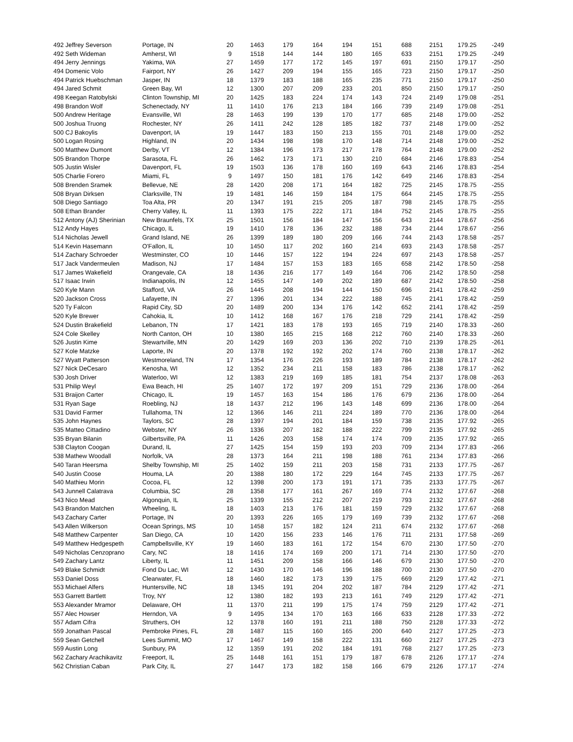| 492 Jeffrey Severson | Portage, IN | 20 | 1463 | 179 | 164 | 194 | 151 | 688 | 2151 | 179.25 | -249 |
| 492 Seth Wideman | Amherst, WI | 9 | 1518 | 144 | 144 | 180 | 165 | 633 | 2151 | 179.25 | -249 |
| 494 Jerry Jennings | Yakima, WA | 27 | 1459 | 177 | 172 | 145 | 197 | 691 | 2150 | 179.17 | -250 |
| 494 Domenic Volo | Fairport, NY | 26 | 1427 | 209 | 194 | 155 | 165 | 723 | 2150 | 179.17 | -250 |
| 494 Patrick Huebschman | Jasper, IN | 18 | 1379 | 183 | 188 | 165 | 235 | 771 | 2150 | 179.17 | -250 |
| 494 Jared Schmit | Green Bay, WI | 12 | 1300 | 207 | 209 | 233 | 201 | 850 | 2150 | 179.17 | -250 |
| 498 Keegan Ratobylski | Clinton Township, MI | 20 | 1425 | 183 | 224 | 174 | 143 | 724 | 2149 | 179.08 | -251 |
| 498 Brandon Wolf | Schenectady, NY | 11 | 1410 | 176 | 213 | 184 | 166 | 739 | 2149 | 179.08 | -251 |
| 500 Andrew Heritage | Evansville, WI | 28 | 1463 | 199 | 139 | 170 | 177 | 685 | 2148 | 179.00 | -252 |
| 500 Joshua Truong | Rochester, NY | 26 | 1411 | 242 | 128 | 185 | 182 | 737 | 2148 | 179.00 | -252 |
| 500 CJ Bakoylis | Davenport, IA | 19 | 1447 | 183 | 150 | 213 | 155 | 701 | 2148 | 179.00 | -252 |
| 500 Logan Rosing | Highland, IN | 20 | 1434 | 198 | 198 | 170 | 148 | 714 | 2148 | 179.00 | -252 |
| 500 Matthew Dumont | Derby, VT | 12 | 1384 | 196 | 173 | 217 | 178 | 764 | 2148 | 179.00 | -252 |
| 505 Brandon Thorpe | Sarasota, FL | 26 | 1462 | 173 | 171 | 130 | 210 | 684 | 2146 | 178.83 | -254 |
| 505 Justin Wisler | Davenport, FL | 19 | 1503 | 136 | 178 | 160 | 169 | 643 | 2146 | 178.83 | -254 |
| 505 Charlie Forero | Miami, FL | 9 | 1497 | 150 | 181 | 176 | 142 | 649 | 2146 | 178.83 | -254 |
| 508 Brenden Sramek | Bellevue, NE | 28 | 1420 | 208 | 171 | 164 | 182 | 725 | 2145 | 178.75 | -255 |
| 508 Bryan Dirksen | Clarksville, TN | 19 | 1481 | 146 | 159 | 184 | 175 | 664 | 2145 | 178.75 | -255 |
| 508 Diego Santiago | Toa Alta, PR | 20 | 1347 | 191 | 215 | 205 | 187 | 798 | 2145 | 178.75 | -255 |
| 508 Ethan Brander | Cherry Valley, IL | 11 | 1393 | 175 | 222 | 171 | 184 | 752 | 2145 | 178.75 | -255 |
| 512 Antony (AJ) Sherinian | New Braunfels, TX | 25 | 1501 | 156 | 184 | 147 | 156 | 643 | 2144 | 178.67 | -256 |
| 512 Andy Hayes | Chicago, IL | 19 | 1410 | 178 | 136 | 232 | 188 | 734 | 2144 | 178.67 | -256 |
| 514 Nicholas Jewell | Grand Island, NE | 26 | 1399 | 189 | 180 | 209 | 166 | 744 | 2143 | 178.58 | -257 |
| 514 Kevin Hasemann | O'Fallon, IL | 10 | 1450 | 117 | 202 | 160 | 214 | 693 | 2143 | 178.58 | -257 |
| 514 Zachary Schroeder | Westminster, CO | 10 | 1446 | 157 | 122 | 194 | 224 | 697 | 2143 | 178.58 | -257 |
| 517 Jack Vandermeulen | Madison, NJ | 17 | 1484 | 157 | 153 | 183 | 165 | 658 | 2142 | 178.50 | -258 |
| 517 James Wakefield | Orangevale, CA | 18 | 1436 | 216 | 177 | 149 | 164 | 706 | 2142 | 178.50 | -258 |
| 517 Isaac Irwin | Indianapolis, IN | 12 | 1455 | 147 | 149 | 202 | 189 | 687 | 2142 | 178.50 | -258 |
| 520 Kyle Mann | Stafford, VA | 26 | 1445 | 208 | 194 | 144 | 150 | 696 | 2141 | 178.42 | -259 |
| 520 Jackson Cross | Lafayette, IN | 27 | 1396 | 201 | 134 | 222 | 188 | 745 | 2141 | 178.42 | -259 |
| 520 Ty Falcon | Rapid City, SD | 20 | 1489 | 200 | 134 | 176 | 142 | 652 | 2141 | 178.42 | -259 |
| 520 Kyle Brewer | Cahokia, IL | 10 | 1412 | 168 | 167 | 176 | 218 | 729 | 2141 | 178.42 | -259 |
| 524 Dustin Brakefield | Lebanon, TN | 17 | 1421 | 183 | 178 | 193 | 165 | 719 | 2140 | 178.33 | -260 |
| 524 Cole Skelley | North Canton, OH | 10 | 1380 | 165 | 215 | 168 | 212 | 760 | 2140 | 178.33 | -260 |
| 526 Justin Kime | Stewartville, MN | 20 | 1429 | 169 | 203 | 136 | 202 | 710 | 2139 | 178.25 | -261 |
| 527 Kole Matzke | Laporte, IN | 20 | 1378 | 192 | 192 | 202 | 174 | 760 | 2138 | 178.17 | -262 |
| 527 Wyatt Patterson | Westmoreland, TN | 17 | 1354 | 176 | 226 | 193 | 189 | 784 | 2138 | 178.17 | -262 |
| 527 Nick DeCesaro | Kenosha, WI | 12 | 1352 | 234 | 211 | 158 | 183 | 786 | 2138 | 178.17 | -262 |
| 530 Josh Driver | Waterloo, WI | 12 | 1383 | 219 | 169 | 185 | 181 | 754 | 2137 | 178.08 | -263 |
| 531 Philip Weyl | Ewa Beach, HI | 25 | 1407 | 172 | 197 | 209 | 151 | 729 | 2136 | 178.00 | -264 |
| 531 Braijon Carter | Chicago, IL | 19 | 1457 | 163 | 154 | 186 | 176 | 679 | 2136 | 178.00 | -264 |
| 531 Ryan Sage | Roebling, NJ | 18 | 1437 | 212 | 196 | 143 | 148 | 699 | 2136 | 178.00 | -264 |
| 531 David Farmer | Tullahoma, TN | 12 | 1366 | 146 | 211 | 224 | 189 | 770 | 2136 | 178.00 | -264 |
| 535 John Haynes | Taylors, SC | 28 | 1397 | 194 | 201 | 184 | 159 | 738 | 2135 | 177.92 | -265 |
| 535 Matteo Cittadino | Webster, NY | 26 | 1336 | 207 | 182 | 188 | 222 | 799 | 2135 | 177.92 | -265 |
| 535 Bryan Bilanin | Gilbertsville, PA | 11 | 1426 | 203 | 158 | 174 | 174 | 709 | 2135 | 177.92 | -265 |
| 538 Clayton Coogan | Durand, IL | 27 | 1425 | 154 | 159 | 193 | 203 | 709 | 2134 | 177.83 | -266 |
| 538 Mathew Woodall | Norfolk, VA | 28 | 1373 | 164 | 211 | 198 | 188 | 761 | 2134 | 177.83 | -266 |
| 540 Taran Heersma | Shelby Township, MI | 25 | 1402 | 159 | 211 | 203 | 158 | 731 | 2133 | 177.75 | -267 |
| 540 Justin Coose | Houma, LA | 20 | 1388 | 180 | 172 | 229 | 164 | 745 | 2133 | 177.75 | -267 |
| 540 Mathieu Morin | Cocoa, FL | 12 | 1398 | 200 | 173 | 191 | 171 | 735 | 2133 | 177.75 | -267 |
| 543 Junnell Calatrava | Columbia, SC | 28 | 1358 | 177 | 161 | 267 | 169 | 774 | 2132 | 177.67 | -268 |
| 543 Nico Mead | Algonquin, IL | 25 | 1339 | 155 | 212 | 207 | 219 | 793 | 2132 | 177.67 | -268 |
| 543 Brandon Matchen | Wheeling, IL | 18 | 1403 | 213 | 176 | 181 | 159 | 729 | 2132 | 177.67 | -268 |
| 543 Zachary Carter | Portage, IN | 20 | 1393 | 226 | 165 | 179 | 169 | 739 | 2132 | 177.67 | -268 |
| 543 Allen Wilkerson | Ocean Springs, MS | 10 | 1458 | 157 | 182 | 124 | 211 | 674 | 2132 | 177.67 | -268 |
| 548 Matthew Carpenter | San Diego, CA | 10 | 1420 | 156 | 233 | 146 | 176 | 711 | 2131 | 177.58 | -269 |
| 549 Matthew Hedgespeth | Campbellsville, KY | 19 | 1460 | 183 | 161 | 172 | 154 | 670 | 2130 | 177.50 | -270 |
| 549 Nicholas Cenzoprano | Cary, NC | 18 | 1416 | 174 | 169 | 200 | 171 | 714 | 2130 | 177.50 | -270 |
| 549 Zachary Lantz | Liberty, IL | 11 | 1451 | 209 | 158 | 166 | 146 | 679 | 2130 | 177.50 | -270 |
| 549 Blake Schmidt | Fond Du Lac, WI | 12 | 1430 | 170 | 146 | 196 | 188 | 700 | 2130 | 177.50 | -270 |
| 553 Daniel Doss | Clearwater, FL | 18 | 1460 | 182 | 173 | 139 | 175 | 669 | 2129 | 177.42 | -271 |
| 553 Michael Alfers | Huntersville, NC | 18 | 1345 | 191 | 204 | 202 | 187 | 784 | 2129 | 177.42 | -271 |
| 553 Garrett Bartlett | Troy, NY | 12 | 1380 | 182 | 193 | 213 | 161 | 749 | 2129 | 177.42 | -271 |
| 553 Alexander Mramor | Delaware, OH | 11 | 1370 | 211 | 199 | 175 | 174 | 759 | 2129 | 177.42 | -271 |
| 557 Alec Howser | Herndon, VA | 9 | 1495 | 134 | 170 | 163 | 166 | 633 | 2128 | 177.33 | -272 |
| 557 Adam Cifra | Struthers, OH | 12 | 1378 | 160 | 191 | 211 | 188 | 750 | 2128 | 177.33 | -272 |
| 559 Jonathan Pascal | Pembroke Pines, FL | 28 | 1487 | 115 | 160 | 165 | 200 | 640 | 2127 | 177.25 | -273 |
| 559 Sean Getchell | Lees Summit, MO | 17 | 1467 | 149 | 158 | 222 | 131 | 660 | 2127 | 177.25 | -273 |
| 559 Austin Long | Sunbury, PA | 12 | 1359 | 191 | 202 | 184 | 191 | 768 | 2127 | 177.25 | -273 |
| 562 Zachary Arachikavitz | Freeport, IL | 25 | 1448 | 161 | 151 | 179 | 187 | 678 | 2126 | 177.17 | -274 |
| 562 Christian Caban | Park City, IL | 27 | 1447 | 173 | 182 | 158 | 166 | 679 | 2126 | 177.17 | -274 |